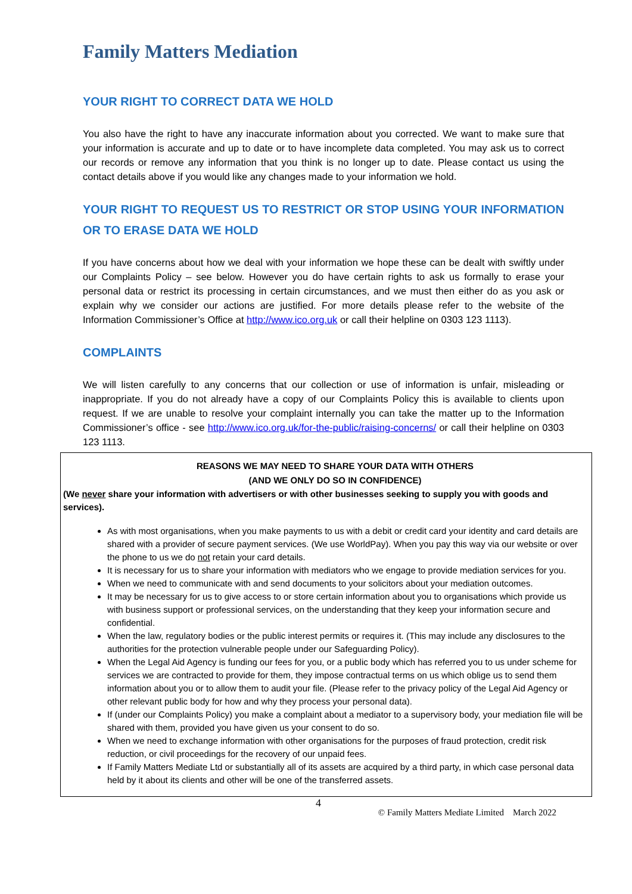Family Matters Mediation
YOUR RIGHT TO CORRECT DATA WE HOLD
You also have the right to have any inaccurate information about you corrected. We want to make sure that your information is accurate and up to date or to have incomplete data completed. You may ask us to correct our records or remove any information that you think is no longer up to date. Please contact us using the contact details above if you would like any changes made to your information we hold.
YOUR RIGHT TO REQUEST US TO RESTRICT OR STOP USING YOUR INFORMATION OR TO ERASE DATA WE HOLD
If you have concerns about how we deal with your information we hope these can be dealt with swiftly under our Complaints Policy – see below. However you do have certain rights to ask us formally to erase your personal data or restrict its processing in certain circumstances, and we must then either do as you ask or explain why we consider our actions are justified. For more details please refer to the website of the Information Commissioner’s Office at http://www.ico.org.uk or call their helpline on 0303 123 1113).
COMPLAINTS
We will listen carefully to any concerns that our collection or use of information is unfair, misleading or inappropriate. If you do not already have a copy of our Complaints Policy this is available to clients upon request. If we are unable to resolve your complaint internally you can take the matter up to the Information Commissioner’s office - see http://www.ico.org.uk/for-the-public/raising-concerns/ or call their helpline on 0303 123 1113.
REASONS WE MAY NEED TO SHARE YOUR DATA WITH OTHERS
(AND WE ONLY DO SO IN CONFIDENCE)
(We never share your information with advertisers or with other businesses seeking to supply you with goods and services).
As with most organisations, when you make payments to us with a debit or credit card your identity and card details are shared with a provider of secure payment services. (We use WorldPay). When you pay this way via our website or over the phone to us we do not retain your card details.
It is necessary for us to share your information with mediators who we engage to provide mediation services for you.
When we need to communicate with and send documents to your solicitors about your mediation outcomes.
It may be necessary for us to give access to or store certain information about you to organisations which provide us with business support or professional services, on the understanding that they keep your information secure and confidential.
When the law, regulatory bodies or the public interest permits or requires it. (This may include any disclosures to the authorities for the protection vulnerable people under our Safeguarding Policy).
When the Legal Aid Agency is funding our fees for you, or a public body which has referred you to us under scheme for services we are contracted to provide for them, they impose contractual terms on us which oblige us to send them information about you or to allow them to audit your file. (Please refer to the privacy policy of the Legal Aid Agency or other relevant public body for how and why they process your personal data).
If (under our Complaints Policy) you make a complaint about a mediator to a supervisory body, your mediation file will be shared with them, provided you have given us your consent to do so.
When we need to exchange information with other organisations for the purposes of fraud protection, credit risk reduction, or civil proceedings for the recovery of our unpaid fees.
If Family Matters Mediate Ltd or substantially all of its assets are acquired by a third party, in which case personal data held by it about its clients and other will be one of the transferred assets.
4 © Family Matters Mediate Limited March 2022